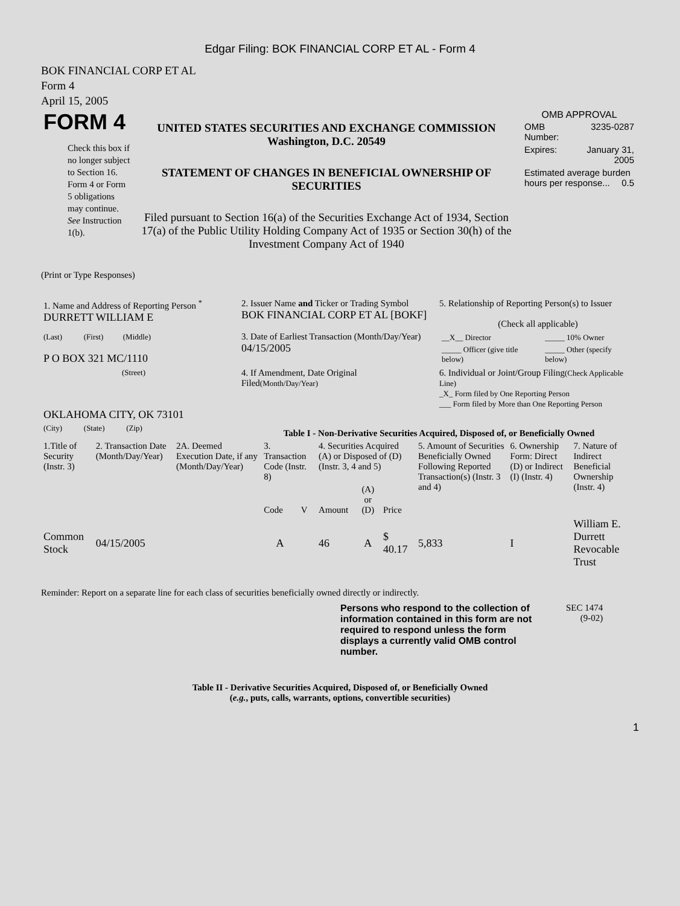Edgar Filing: BOK FINANCIAL CORP ET AL - Form 4
BOK FINANCIAL CORP ET AL
Form 4
April 15, 2005
| FORM 4 Check this box if no longer subject to Section 16. Form 4 or Form 5 obligations may continue. See Instruction 1(b). | UNITED STATES SECURITIES AND EXCHANGE COMMISSION Washington, D.C. 20549 STATEMENT OF CHANGES IN BENEFICIAL OWNERSHIP OF SECURITIES Filed pursuant to Section 16(a) of the Securities Exchange Act of 1934, Section 17(a) of the Public Utility Holding Company Act of 1935 or Section 30(h) of the Investment Company Act of 1940 | OMB APPROVAL / OMB Number: / 3235-0287 / / Expires: / January 31, 2005 / / Estimated average burden hours per response... 0.5 / / |
(Print or Type Responses)
| 1. Name and Address of Reporting Person <sup>*</sup> DURRETT WILLIAM E | 2. Issuer Name and Ticker or Trading Symbol BOK FINANCIAL CORP ET AL [BOKF] | 5. Relationship of Reporting Person(s) to Issuer (Check all applicable) |
| (Last) (First) (Middle) P O BOX 321 MC/1110 | 3. Date of Earliest Transaction (Month/Day/Year) 04/15/2005 | / __X__ Director / _____ 10% Owner / / _____ Officer (give title below) / _____ Other (specify below) / |
| (Street) OKLAHOMA CITY, OK 73101 | 4. If Amendment, Date Original Filed (Month/Day/Year) | 6. Individual or Joint/Group Filing (Check Applicable Line) _X_ Form filed by One Reporting Person ___ Form filed by More than One Reporting Person |
| (City) (State) (Zip) | Table I - Non-Derivative Securities Acquired, Disposed of, or Beneficially Owned | |
| 1.Title of Security (Instr. 3) | 2. Transaction Date (Month/Day/Year) | 2A. Deemed Execution Date, if any (Month/Day/Year) | 3. Transaction Code (Instr. 8) | | 4. Securities Acquired (A) or Disposed of (D) (Instr. 3, 4 and 5) | | | 5. Amount of Securities Beneficially Owned Following Reported Transaction(s) (Instr. 3 and 4) | 6. Ownership Form: Direct (D) or Indirect (I) (Instr. 4) | 7. Nature of Indirect Beneficial Ownership (Instr. 4) |
| --- | --- | --- | --- | --- | --- | --- | --- | --- | --- | --- |
| | | | Code | V | Amount | (A) or (D) | Price | | | |
| Common Stock | 04/15/2005 | | A | | 46 | A | $ 40.17 | 5,833 | I | William E. Durrett Revocable Trust |
Reminder: Report on a separate line for each class of securities beneficially owned directly or indirectly.
| Persons who respond to the collection of information contained in this form are not required to respond unless the form displays a currently valid OMB control number. | SEC 1474 (9-02) |
Table II - Derivative Securities Acquired, Disposed of, or Beneficially Owned
(e.g., puts, calls, warrants, options, convertible securities)
1